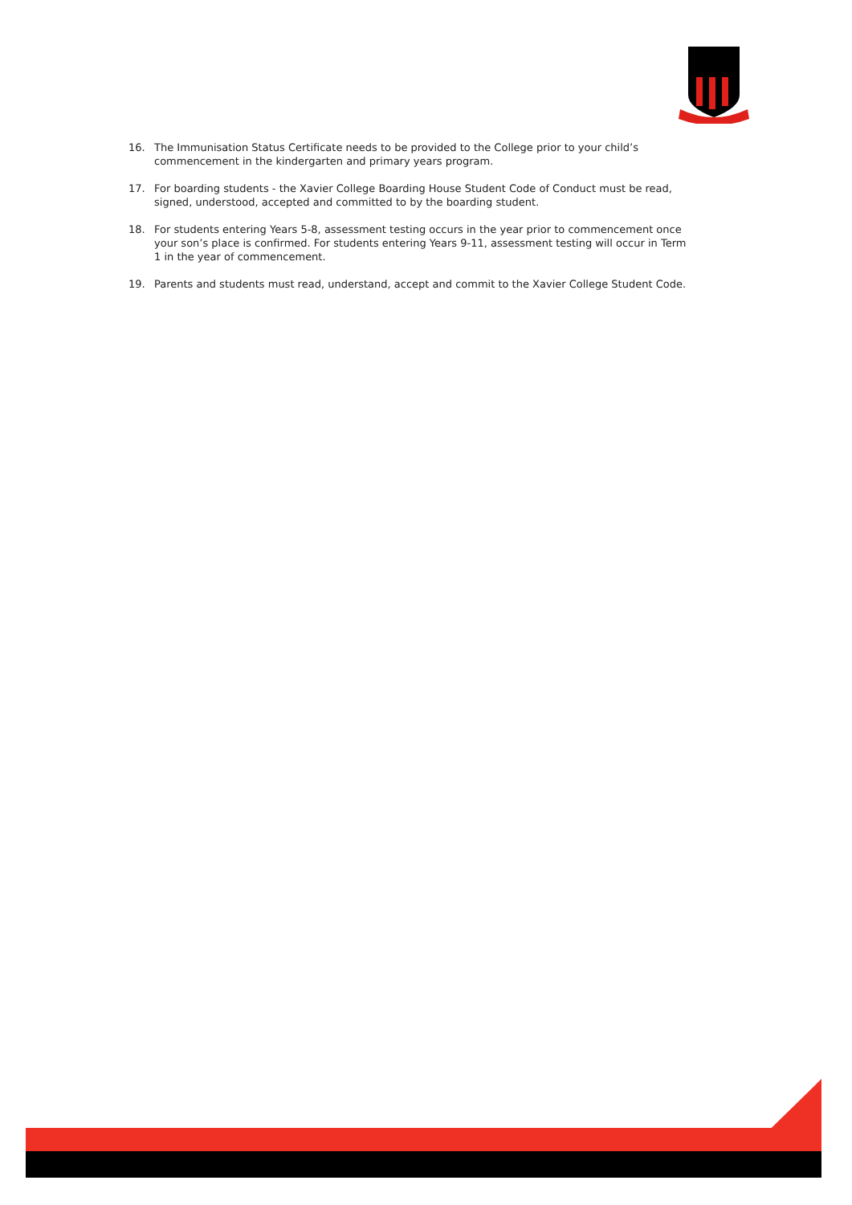16. The Immunisation Status Certificate needs to be provided to the College prior to your child’s commencement in the kindergarten and primary years program.
17. For boarding students - the Xavier College Boarding House Student Code of Conduct must be read, signed, understood, accepted and committed to by the boarding student.
18. For students entering Years 5-8, assessment testing occurs in the year prior to commencement once your son’s place is confirmed. For students entering Years 9-11, assessment testing will occur in Term 1 in the year of commencement.
19. Parents and students must read, understand, accept and commit to the Xavier College Student Code.